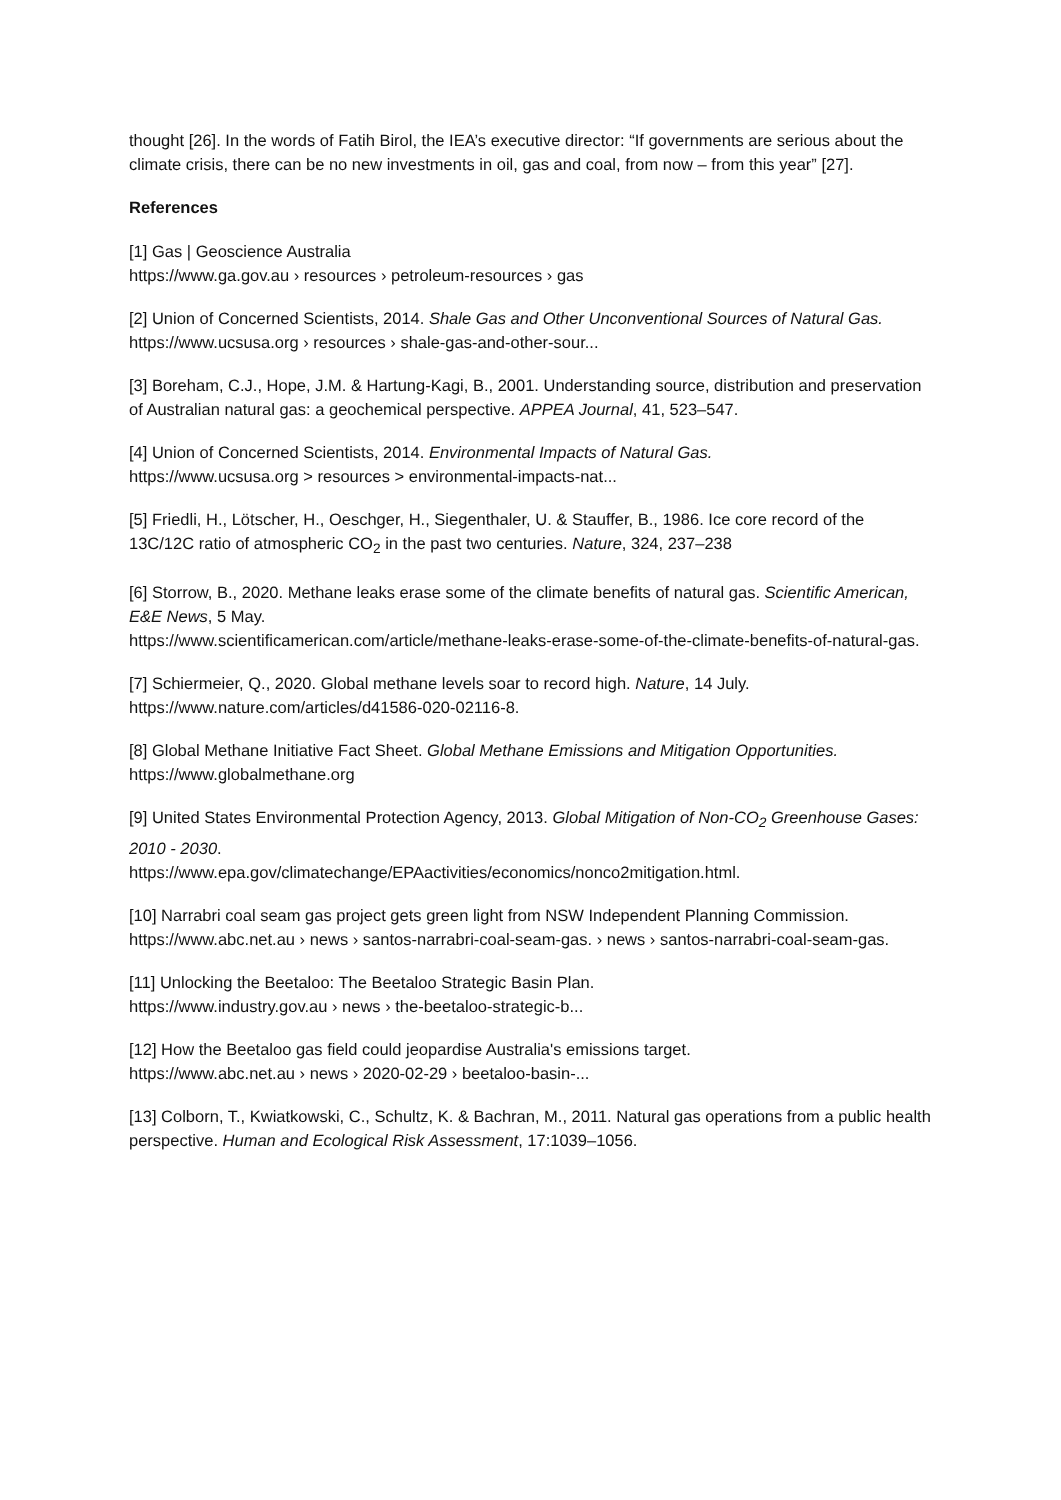thought [26]. In the words of Fatih Birol, the IEA’s executive director: “If governments are serious about the climate crisis, there can be no new investments in oil, gas and coal, from now – from this year” [27].
References
[1] Gas | Geoscience Australia
https://www.ga.gov.au › resources › petroleum-resources › gas
[2] Union of Concerned Scientists, 2014. Shale Gas and Other Unconventional Sources of Natural Gas.
https://www.ucsusa.org › resources › shale-gas-and-other-sour...
[3] Boreham, C.J., Hope, J.M. & Hartung-Kagi, B., 2001. Understanding source, distribution and preservation of Australian natural gas: a geochemical perspective. APPEA Journal, 41, 523–547.
[4] Union of Concerned Scientists, 2014. Environmental Impacts of Natural Gas.
https://www.ucsusa.org > resources > environmental-impacts-nat...
[5] Friedli, H., Lötscher, H., Oeschger, H., Siegenthaler, U. & Stauffer, B., 1986. Ice core record of the 13C/12C ratio of atmospheric CO<sub>2</sub> in the past two centuries. Nature, 324, 237–238
[6] Storrow, B., 2020. Methane leaks erase some of the climate benefits of natural gas. Scientific American, E&E News, 5 May.
https://www.scientificamerican.com/article/methane-leaks-erase-some-of-the-climate-benefits-of-natural-gas.
[7] Schiermeier, Q., 2020. Global methane levels soar to record high. Nature, 14 July.
https://www.nature.com/articles/d41586-020-02116-8.
[8] Global Methane Initiative Fact Sheet. Global Methane Emissions and Mitigation Opportunities.
https://www.globalmethane.org
[9] United States Environmental Protection Agency, 2013. Global Mitigation of Non-CO<sub>2</sub> Greenhouse Gases: 2010 - 2030.
https://www.epa.gov/climatechange/EPAactivities/economics/nonco2mitigation.html.
[10] Narrabri coal seam gas project gets green light from NSW Independent Planning Commission.
https://www.abc.net.au › news › santos-narrabri-coal-seam-gas. › news › santos-narrabri-coal-seam-gas.
[11] Unlocking the Beetaloo: The Beetaloo Strategic Basin Plan.
https://www.industry.gov.au › news › the-beetaloo-strategic-b...
[12] How the Beetaloo gas field could jeopardise Australia's emissions target.
https://www.abc.net.au › news › 2020-02-29 › beetaloo-basin-...
[13] Colborn, T., Kwiatkowski, C., Schultz, K. & Bachran, M., 2011. Natural gas operations from a public health perspective. Human and Ecological Risk Assessment, 17:1039–1056.